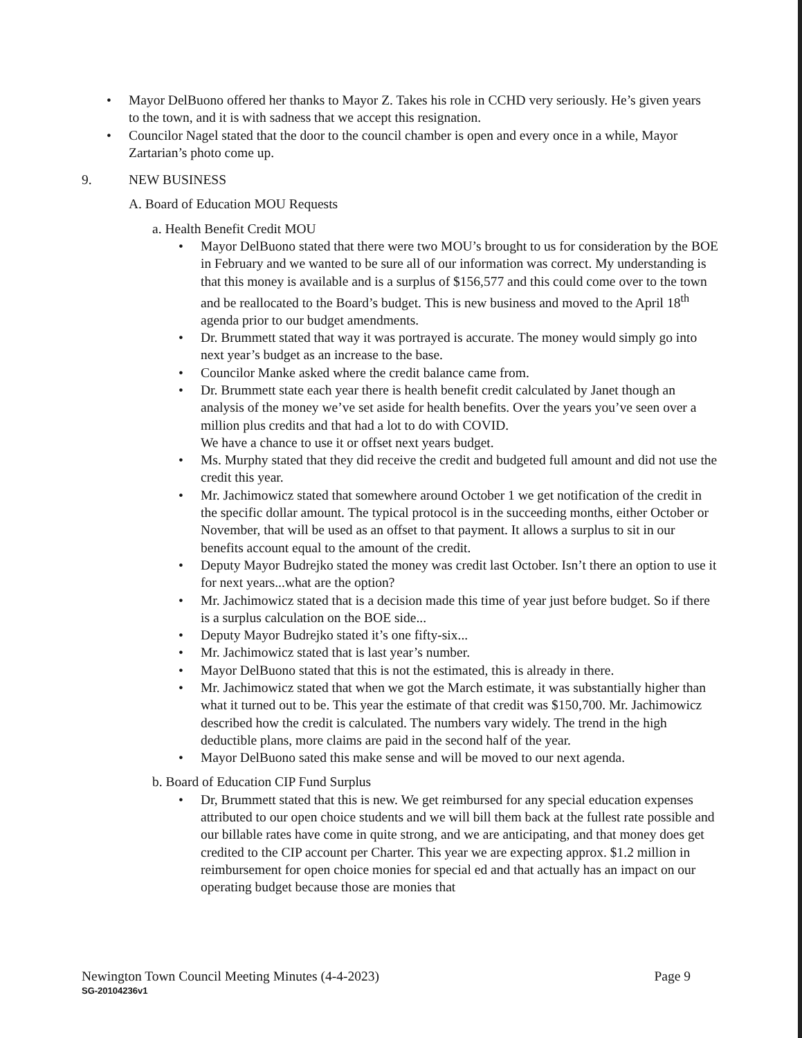• Mayor DelBuono offered her thanks to Mayor Z. Takes his role in CCHD very seriously. He’s given years to the town, and it is with sadness that we accept this resignation.
• Councilor Nagel stated that the door to the council chamber is open and every once in a while, Mayor Zartarian’s photo come up.
9. NEW BUSINESS
A. Board of Education MOU Requests
a. Health Benefit Credit MOU
• Mayor DelBuono stated that there were two MOU’s brought to us for consideration by the BOE in February and we wanted to be sure all of our information was correct. My understanding is that this money is available and is a surplus of $156,577 and this could come over to the town and be reallocated to the Board’s budget. This is new business and moved to the April 18<sup>th</sup> agenda prior to our budget amendments.
• Dr. Brummett stated that way it was portrayed is accurate. The money would simply go into next year’s budget as an increase to the base.
• Councilor Manke asked where the credit balance came from.
• Dr. Brummett state each year there is health benefit credit calculated by Janet though an analysis of the money we’ve set aside for health benefits. Over the years you’ve seen over a million plus credits and that had a lot to do with COVID.
We have a chance to use it or offset next years budget.
• Ms. Murphy stated that they did receive the credit and budgeted full amount and did not use the credit this year.
• Mr. Jachimowicz stated that somewhere around October 1 we get notification of the credit in the specific dollar amount. The typical protocol is in the succeeding months, either October or November, that will be used as an offset to that payment. It allows a surplus to sit in our benefits account equal to the amount of the credit.
• Deputy Mayor Budrejko stated the money was credit last October. Isn’t there an option to use it for next years...what are the option?
• Mr. Jachimowicz stated that is a decision made this time of year just before budget. So if there is a surplus calculation on the BOE side...
• Deputy Mayor Budrejko stated it’s one fifty-six...
• Mr. Jachimowicz stated that is last year’s number.
• Mayor DelBuono stated that this is not the estimated, this is already in there.
• Mr. Jachimowicz stated that when we got the March estimate, it was substantially higher than what it turned out to be. This year the estimate of that credit was $150,700. Mr. Jachimowicz described how the credit is calculated. The numbers vary widely. The trend in the high deductible plans, more claims are paid in the second half of the year.
• Mayor DelBuono sated this make sense and will be moved to our next agenda.
b. Board of Education CIP Fund Surplus
• Dr, Brummett stated that this is new. We get reimbursed for any special education expenses attributed to our open choice students and we will bill them back at the fullest rate possible and our billable rates have come in quite strong, and we are anticipating, and that money does get credited to the CIP account per Charter. This year we are expecting approx. $1.2 million in reimbursement for open choice monies for special ed and that actually has an impact on our operating budget because those are monies that
Newington Town Council Meeting Minutes (4-4-2023) Page 9
SG-20104236v1